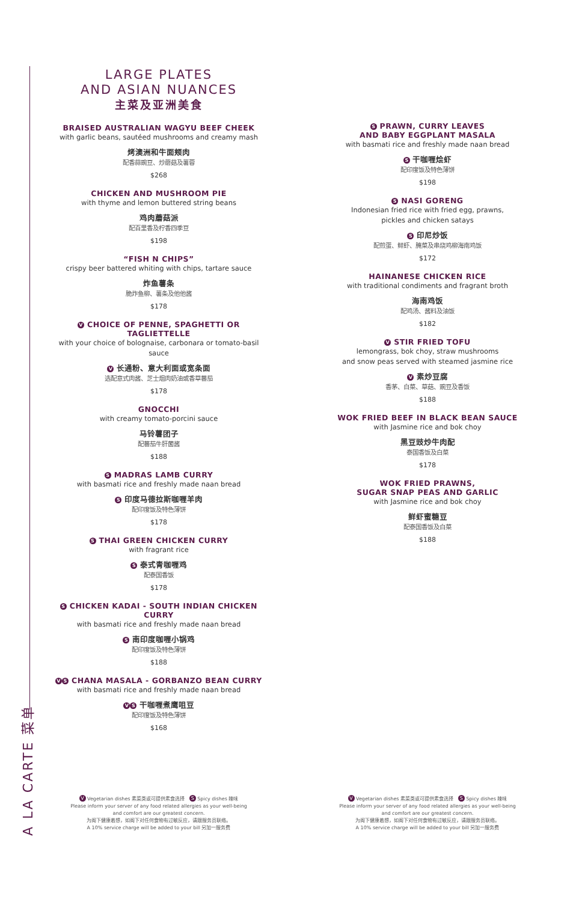A LA CARTE 菜单
LARGE PLATES
AND ASIAN NUANCES
主菜及亚洲美食
BRAISED AUSTRALIAN WAGYU BEEF CHEEK
with garlic beans, sautéed mushrooms and creamy mash
烤澳洲和牛面颊肉
配香蒜豌豆、炒蘑菇及薯蓉
$268
CHICKEN AND MUSHROOM PIE
with thyme and lemon buttered string beans
鸡肉蘑菇派
配百里香及柠香四季豆
$198
“FISH N CHIPS”
crispy beer battered whiting with chips, tartare sauce
炸鱼薯条
脆炸鱼柳、薯条及他他酱
$178
V CHOICE OF PENNE, SPAGHETTI OR TAGLIETTELLE
with your choice of bolognaise, carbonara or tomato-basil sauce
V 长通粉、意大利面或宽条面
选配意式肉酱、芝士烟肉奶油或香草蕃茄
$178
GNOCCHI
with creamy tomato-porcini sauce
马铃薯团子
配蕃茄牛肝菌酱
$188
S MADRAS LAMB CURRY
with basmati rice and freshly made naan bread
S 印度马德拉斯咖喱羊肉
配印度饭及特色薄饼
$178
S THAI GREEN CHICKEN CURRY
with fragrant rice
S 泰式青咖喱鸡
配泰国香饭
$178
S CHICKEN KADAI - SOUTH INDIAN CHICKEN CURRY
with basmati rice and freshly made naan bread
S 南印度咖喱小锅鸡
配印度饭及特色薄饼
$188
V S CHANA MASALA - GORBANZO BEAN CURRY
with basmati rice and freshly made naan bread
V S 干咖喱煮鹰咀豆
配印度饭及特色薄饼
$168
S PRAWN, CURRY LEAVES
AND BABY EGGPLANT MASALA
with basmati rice and freshly made naan bread
S 干咖喱烩虾
配印度饭及特色薄饼
$198
S NASI GORENG
Indonesian fried rice with fried egg, prawns,
pickles and chicken satays
S 印尼炒饭
配煎蛋、鲜虾、腌菜及串烧鸡柳海南鸡饭
$172
HAINANESE CHICKEN RICE
with traditional condiments and fragrant broth
海南鸡饭
配鸡汤、酱料及油饭
$182
V STIR FRIED TOFU
lemongrass, bok choy, straw mushrooms
and snow peas served with steamed jasmine rice
V 素炒豆腐
香茅、白菜、草菇、豌豆及香饭
$188
WOK FRIED BEEF IN BLACK BEAN SAUCE
with Jasmine rice and bok choy
黑豆豉炒牛肉配
泰国香饭及白菜
$178
WOK FRIED PRAWNS,
SUGAR SNAP PEAS AND GARLIC
with Jasmine rice and bok choy
鲜虾蜜糖豆
配泰国香饭及白菜
$188
V Vegetarian dishes 素菜类或可提供素食选择 S Spicy dishes 辣味
Please inform your server of any food related allergies as your well-being
and comfort are our greatest concern.
为阁下健康着想，如阁下对任何食物有过敏反应，请跟服务员联络。
A 10% service charge will be added to your bill 另加一服务费
V Vegetarian dishes 素菜类或可提供素食选择 S Spicy dishes 辣味
Please inform your server of any food related allergies as your well-being
and comfort are our greatest concern.
为阁下健康着想，如阁下对任何食物有过敏反应，请跟服务员联络。
A 10% service charge will be added to your bill 另加一服务费